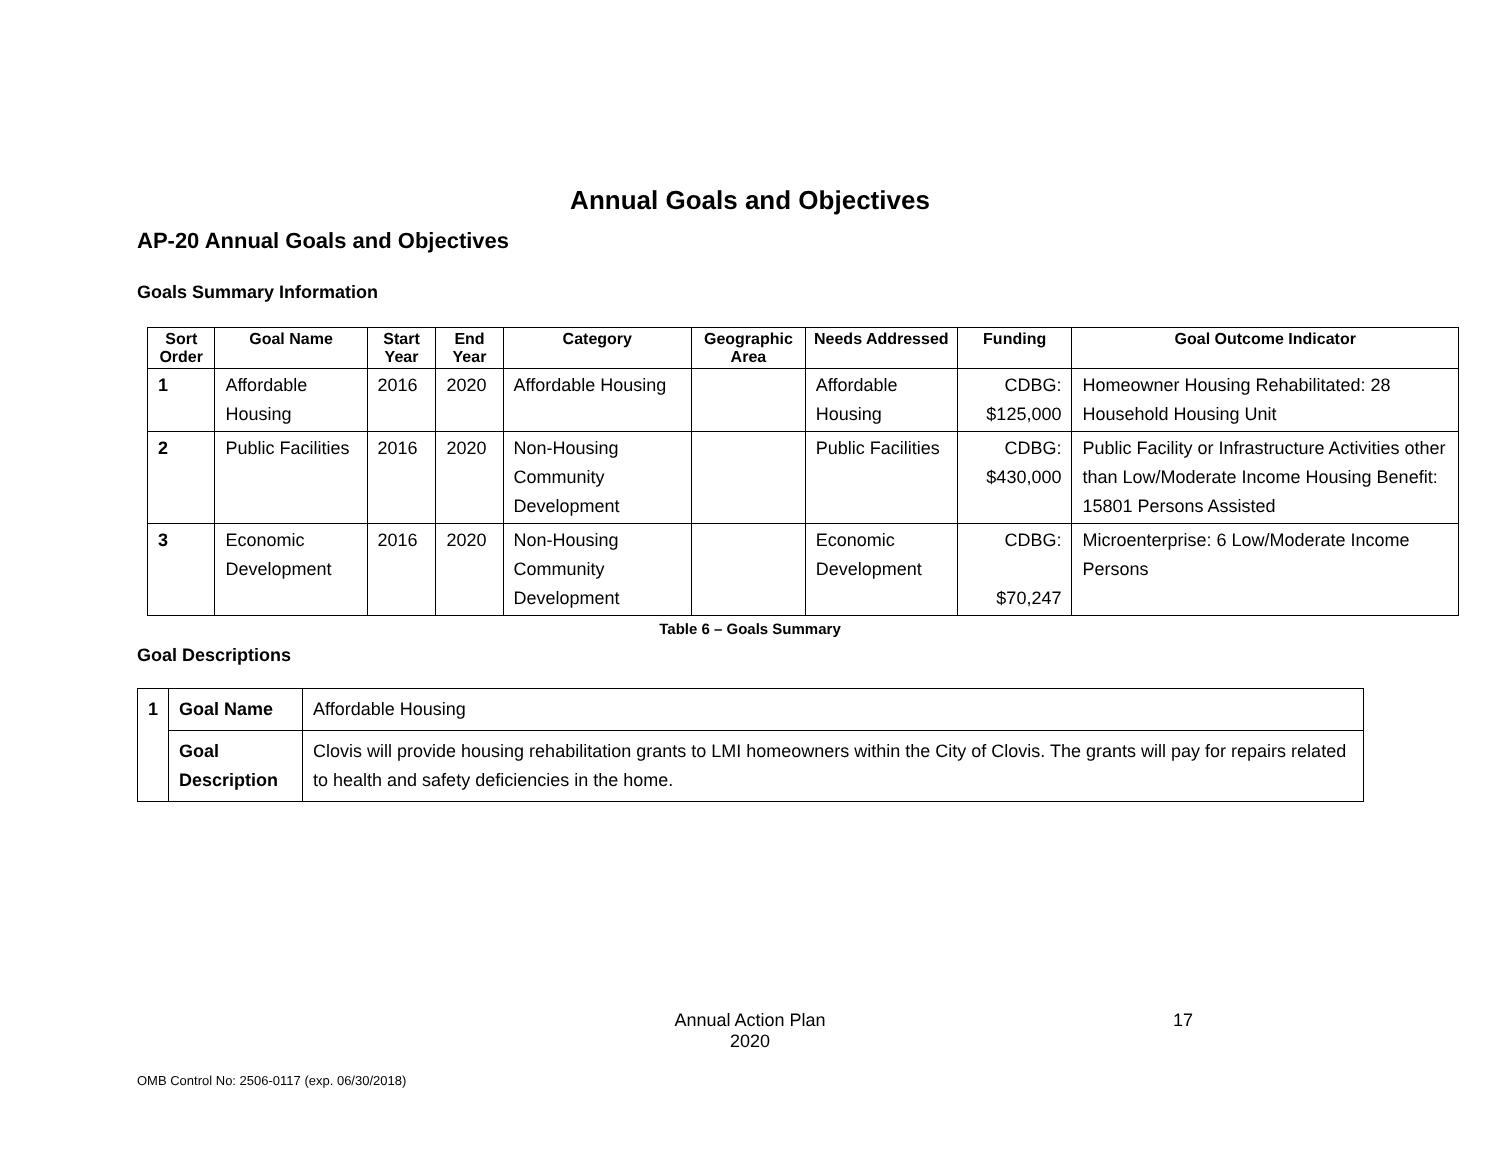Annual Goals and Objectives
AP-20 Annual Goals and Objectives
Goals Summary Information
| Sort Order | Goal Name | Start Year | End Year | Category | Geographic Area | Needs Addressed | Funding | Goal Outcome Indicator |
| --- | --- | --- | --- | --- | --- | --- | --- | --- |
| 1 | Affordable Housing | 2016 | 2020 | Affordable Housing | | Affordable Housing | CDBG: $125,000 | Homeowner Housing Rehabilitated: 28 Household Housing Unit |
| 2 | Public Facilities | 2016 | 2020 | Non-Housing Community Development | | Public Facilities | CDBG: $430,000 | Public Facility or Infrastructure Activities other than Low/Moderate Income Housing Benefit: 15801 Persons Assisted |
| 3 | Economic Development | 2016 | 2020 | Non-Housing Community Development | | Economic Development | CDBG: $70,247 | Microenterprise: 6 Low/Moderate Income Persons |
Table 6 – Goals Summary
Goal Descriptions
| 1 | Goal Name | Affordable Housing |
| | Goal Description | Clovis will provide housing rehabilitation grants to LMI homeowners within the City of Clovis. The grants will pay for repairs related to health and safety deficiencies in the home. |
Annual Action Plan
2020
17
OMB Control No: 2506-0117 (exp. 06/30/2018)